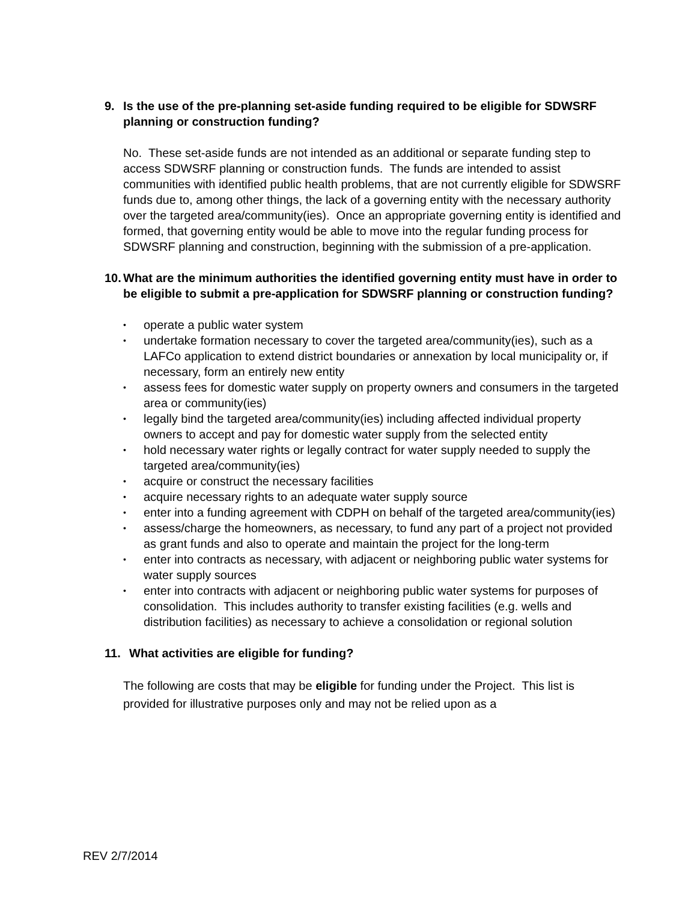9. Is the use of the pre-planning set-aside funding required to be eligible for SDWSRF planning or construction funding?
No. These set-aside funds are not intended as an additional or separate funding step to access SDWSRF planning or construction funds. The funds are intended to assist communities with identified public health problems, that are not currently eligible for SDWSRF funds due to, among other things, the lack of a governing entity with the necessary authority over the targeted area/community(ies). Once an appropriate governing entity is identified and formed, that governing entity would be able to move into the regular funding process for SDWSRF planning and construction, beginning with the submission of a pre-application.
10. What are the minimum authorities the identified governing entity must have in order to be eligible to submit a pre-application for SDWSRF planning or construction funding?
• operate a public water system
• undertake formation necessary to cover the targeted area/community(ies), such as a LAFCo application to extend district boundaries or annexation by local municipality or, if necessary, form an entirely new entity
• assess fees for domestic water supply on property owners and consumers in the targeted area or community(ies)
• legally bind the targeted area/community(ies) including affected individual property owners to accept and pay for domestic water supply from the selected entity
• hold necessary water rights or legally contract for water supply needed to supply the targeted area/community(ies)
• acquire or construct the necessary facilities
• acquire necessary rights to an adequate water supply source
• enter into a funding agreement with CDPH on behalf of the targeted area/community(ies)
• assess/charge the homeowners, as necessary, to fund any part of a project not provided as grant funds and also to operate and maintain the project for the long-term
• enter into contracts as necessary, with adjacent or neighboring public water systems for water supply sources
• enter into contracts with adjacent or neighboring public water systems for purposes of consolidation. This includes authority to transfer existing facilities (e.g. wells and distribution facilities) as necessary to achieve a consolidation or regional solution
11. What activities are eligible for funding?
The following are costs that may be eligible for funding under the Project. This list is provided for illustrative purposes only and may not be relied upon as a
REV 2/7/2014